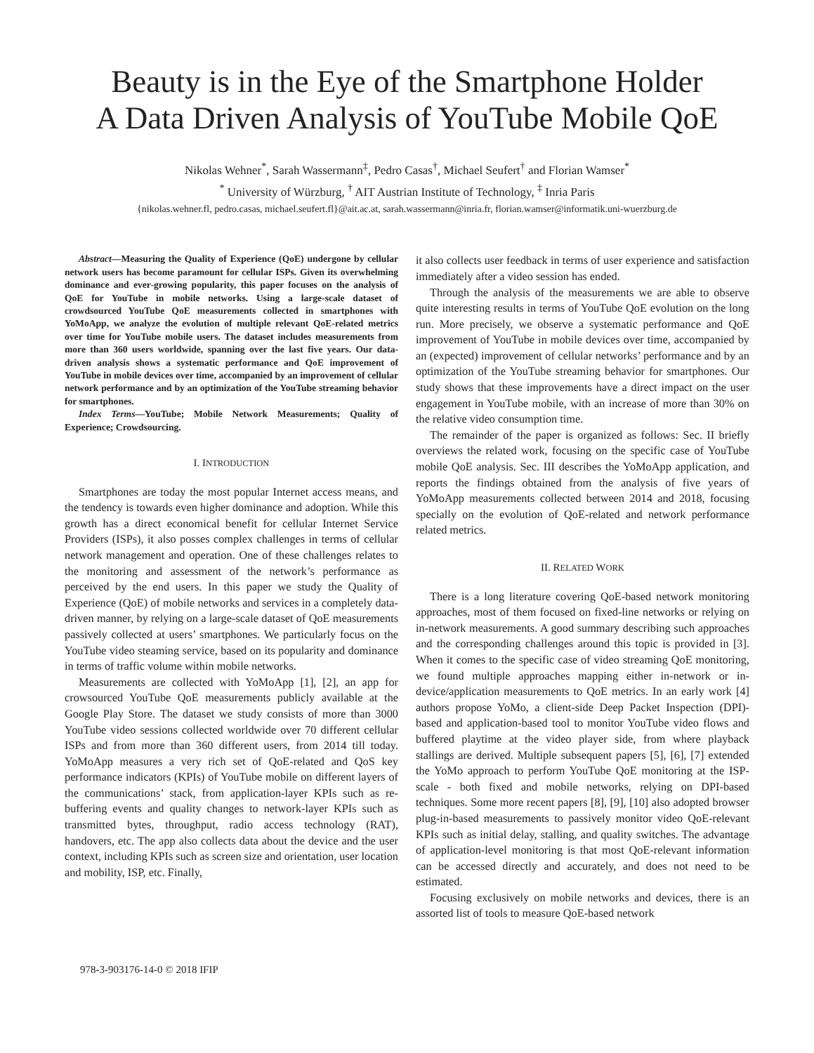Beauty is in the Eye of the Smartphone Holder
A Data Driven Analysis of YouTube Mobile QoE
Nikolas Wehner<sup>*</sup>, Sarah Wassermann<sup>‡</sup>, Pedro Casas<sup>†</sup>, Michael Seufert<sup>†</sup> and Florian Wamser<sup>*</sup>
<sup>*</sup> University of Würzburg, <sup>†</sup> AIT Austrian Institute of Technology, <sup>‡</sup> Inria Paris
{nikolas.wehner.fl, pedro.casas, michael.seufert.fl}@ait.ac.at, sarah.wassermann@inria.fr, florian.wamser@informatik.uni-wuerzburg.de
Abstract—Measuring the Quality of Experience (QoE) undergone by cellular network users has become paramount for cellular ISPs. Given its overwhelming dominance and ever-growing popularity, this paper focuses on the analysis of QoE for YouTube in mobile networks. Using a large-scale dataset of crowdsourced YouTube QoE measurements collected in smartphones with YoMoApp, we analyze the evolution of multiple relevant QoE-related metrics over time for YouTube mobile users. The dataset includes measurements from more than 360 users worldwide, spanning over the last five years. Our data-driven analysis shows a systematic performance and QoE improvement of YouTube in mobile devices over time, accompanied by an improvement of cellular network performance and by an optimization of the YouTube streaming behavior for smartphones.
Index Terms—YouTube; Mobile Network Measurements; Quality of Experience; Crowdsourcing.
I. INTRODUCTION
Smartphones are today the most popular Internet access means, and the tendency is towards even higher dominance and adoption. While this growth has a direct economical benefit for cellular Internet Service Providers (ISPs), it also posses complex challenges in terms of cellular network management and operation. One of these challenges relates to the monitoring and assessment of the network’s performance as perceived by the end users. In this paper we study the Quality of Experience (QoE) of mobile networks and services in a completely data-driven manner, by relying on a large-scale dataset of QoE measurements passively collected at users’ smartphones. We particularly focus on the YouTube video steaming service, based on its popularity and dominance in terms of traffic volume within mobile networks.
Measurements are collected with YoMoApp [1], [2], an app for crowsourced YouTube QoE measurements publicly available at the Google Play Store. The dataset we study consists of more than 3000 YouTube video sessions collected worldwide over 70 different cellular ISPs and from more than 360 different users, from 2014 till today. YoMoApp measures a very rich set of QoE-related and QoS key performance indicators (KPIs) of YouTube mobile on different layers of the communications’ stack, from application-layer KPIs such as re-buffering events and quality changes to network-layer KPIs such as transmitted bytes, throughput, radio access technology (RAT), handovers, etc. The app also collects data about the device and the user context, including KPIs such as screen size and orientation, user location and mobility, ISP, etc. Finally,
it also collects user feedback in terms of user experience and satisfaction immediately after a video session has ended.
Through the analysis of the measurements we are able to observe quite interesting results in terms of YouTube QoE evolution on the long run. More precisely, we observe a systematic performance and QoE improvement of YouTube in mobile devices over time, accompanied by an (expected) improvement of cellular networks’ performance and by an optimization of the YouTube streaming behavior for smartphones. Our study shows that these improvements have a direct impact on the user engagement in YouTube mobile, with an increase of more than 30% on the relative video consumption time.
The remainder of the paper is organized as follows: Sec. II briefly overviews the related work, focusing on the specific case of YouTube mobile QoE analysis. Sec. III describes the YoMoApp application, and reports the findings obtained from the analysis of five years of YoMoApp measurements collected between 2014 and 2018, focusing specially on the evolution of QoE-related and network performance related metrics.
II. RELATED WORK
There is a long literature covering QoE-based network monitoring approaches, most of them focused on fixed-line networks or relying on in-network measurements. A good summary describing such approaches and the corresponding challenges around this topic is provided in [3]. When it comes to the specific case of video streaming QoE monitoring, we found multiple approaches mapping either in-network or in-device/application measurements to QoE metrics. In an early work [4] authors propose YoMo, a client-side Deep Packet Inspection (DPI)-based and application-based tool to monitor YouTube video flows and buffered playtime at the video player side, from where playback stallings are derived. Multiple subsequent papers [5], [6], [7] extended the YoMo approach to perform YouTube QoE monitoring at the ISP-scale - both fixed and mobile networks, relying on DPI-based techniques. Some more recent papers [8], [9], [10] also adopted browser plug-in-based measurements to passively monitor video QoE-relevant KPIs such as initial delay, stalling, and quality switches. The advantage of application-level monitoring is that most QoE-relevant information can be accessed directly and accurately, and does not need to be estimated.
Focusing exclusively on mobile networks and devices, there is an assorted list of tools to measure QoE-based network
978-3-903176-14-0 © 2018 IFIP